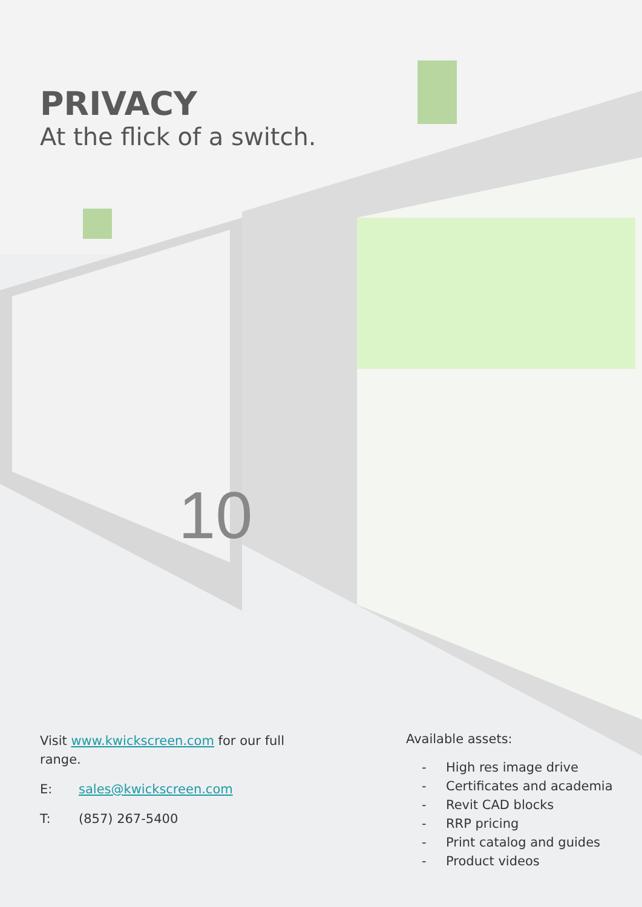10
PRIVACY
At the flick of a switch.
Visit www.kwickscreen.com for our full range.
E: sales@kwickscreen.com
T: (857) 267-5400
Available assets:
- High res image drive
- Certificates and academia
- Revit CAD blocks
- RRP pricing
- Print catalog and guides
- Product videos